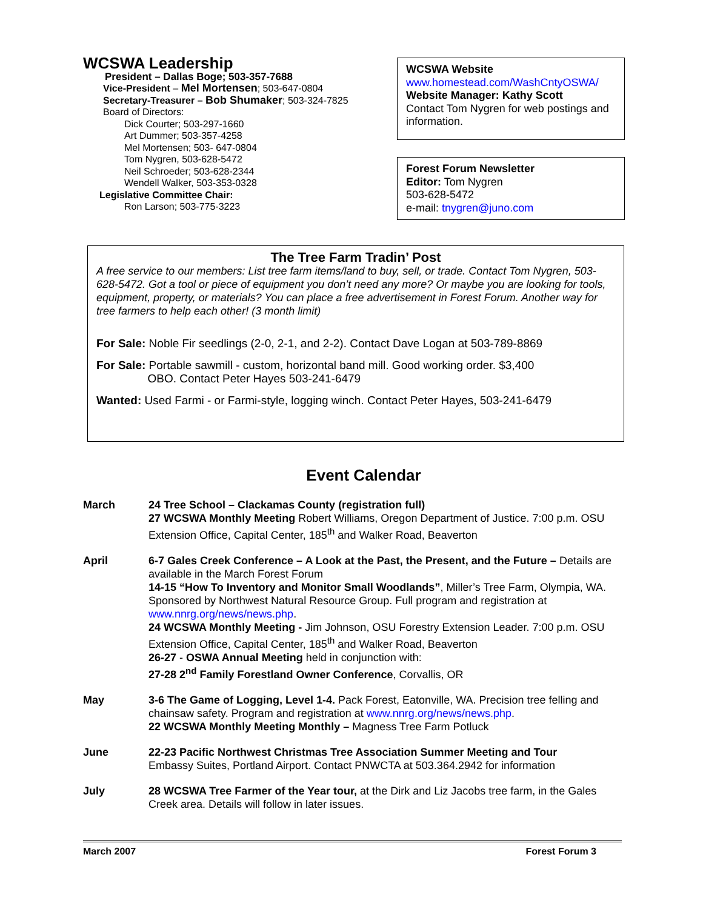WCSWA Leadership
President – Dallas Boge; 503-357-7688
Vice-President – Mel Mortensen; 503-647-0804
Secretary-Treasurer – Bob Shumaker; 503-324-7825
Board of Directors:
Dick Courter; 503-297-1660
Art Dummer; 503-357-4258
Mel Mortensen; 503- 647-0804
Tom Nygren, 503-628-5472
Neil Schroeder; 503-628-2344
Wendell Walker, 503-353-0328
Legislative Committee Chair:
Ron Larson; 503-775-3223
WCSWA Website
www.homestead.com/WashCntyOSWA/
Website Manager: Kathy Scott
Contact Tom Nygren for web postings and information.
Forest Forum Newsletter
Editor: Tom Nygren
503-628-5472
e-mail: tnygren@juno.com
The Tree Farm Tradin’ Post
A free service to our members: List tree farm items/land to buy, sell, or trade. Contact Tom Nygren, 503-628-5472. Got a tool or piece of equipment you don’t need any more? Or maybe you are looking for tools, equipment, property, or materials? You can place a free advertisement in Forest Forum. Another way for tree farmers to help each other! (3 month limit)
For Sale: Noble Fir seedlings (2-0, 2-1, and 2-2). Contact Dave Logan at 503-789-8869
For Sale: Portable sawmill - custom, horizontal band mill. Good working order. $3,400
OBO. Contact Peter Hayes 503-241-6479
Wanted: Used Farmi - or Farmi-style, logging winch. Contact Peter Hayes, 503-241-6479
Event Calendar
| March | 24 Tree School – Clackamas County (registration full) 27 WCSWA Monthly Meeting Robert Williams, Oregon Department of Justice. 7:00 p.m. OSU Extension Office, Capital Center, 185<sup>th</sup> and Walker Road, Beaverton |
| April | 6-7 Gales Creek Conference – A Look at the Past, the Present, and the Future – Details are available in the March Forest Forum 14-15 “How To Inventory and Monitor Small Woodlands” , Miller’s Tree Farm, Olympia, WA. Sponsored by Northwest Natural Resource Group. Full program and registration at www.nnrg.org/news/news.php . 24 WCSWA Monthly Meeting - Jim Johnson, OSU Forestry Extension Leader. 7:00 p.m. OSU Extension Office, Capital Center, 185<sup>th</sup> and Walker Road, Beaverton 26-27 - OSWA Annual Meeting held in conjunction with: 27-28 2<sup>nd</sup> Family Forestland Owner Conference , Corvallis, OR |
| May | 3-6 The Game of Logging, Level 1-4. Pack Forest, Eatonville, WA. Precision tree felling and chainsaw safety. Program and registration at www.nnrg.org/news/news.php . 22 WCSWA Monthly Meeting Monthly – Magness Tree Farm Potluck |
| June | 22-23 Pacific Northwest Christmas Tree Association Summer Meeting and Tour Embassy Suites, Portland Airport. Contact PNWCTA at 503.364.2942 for information |
| July | 28 WCSWA Tree Farmer of the Year tour, at the Dirk and Liz Jacobs tree farm, in the Gales Creek area. Details will follow in later issues. |
March 2007 Forest Forum 3